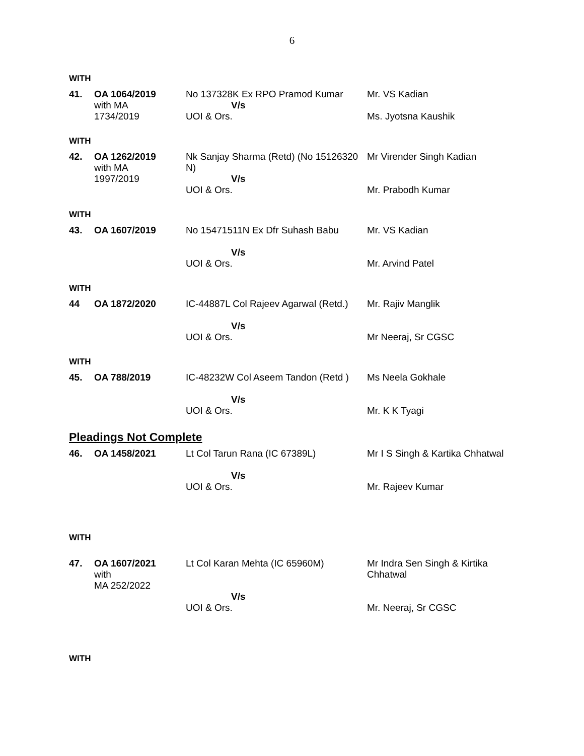6
WITH
| 41. | OA 1064/2019 with MA 1734/2019 | No 137328K Ex RPO Pramod Kumar V/s UOI & Ors. | Mr. VS Kadian Ms. Jyotsna Kaushik |
WITH
| 42. | OA 1262/2019 with MA 1997/2019 | Nk Sanjay Sharma (Retd) (No 15126320 N) V/s UOI & Ors. | Mr Virender Singh Kadian Mr. Prabodh Kumar |
WITH
| 43. | OA 1607/2019 | No 15471511N Ex Dfr Suhash Babu V/s UOI & Ors. | Mr. VS Kadian Mr. Arvind Patel |
WITH
| 44 | OA 1872/2020 | IC-44887L Col Rajeev Agarwal (Retd.) V/s UOI & Ors. | Mr. Rajiv Manglik Mr Neeraj, Sr CGSC |
WITH
| 45. | OA 788/2019 | IC-48232W Col Aseem Tandon (Retd ) V/s UOI & Ors. | Ms Neela Gokhale Mr. K K Tyagi |
Pleadings Not Complete
| 46. | OA 1458/2021 | Lt Col Tarun Rana (IC 67389L) V/s UOI & Ors. | Mr I S Singh & Kartika Chhatwal Mr. Rajeev Kumar |
WITH
| 47. | OA 1607/2021 with MA 252/2022 | Lt Col Karan Mehta (IC 65960M) V/s UOI & Ors. | Mr Indra Sen Singh & Kirtika Chhatwal Mr. Neeraj, Sr CGSC |
WITH